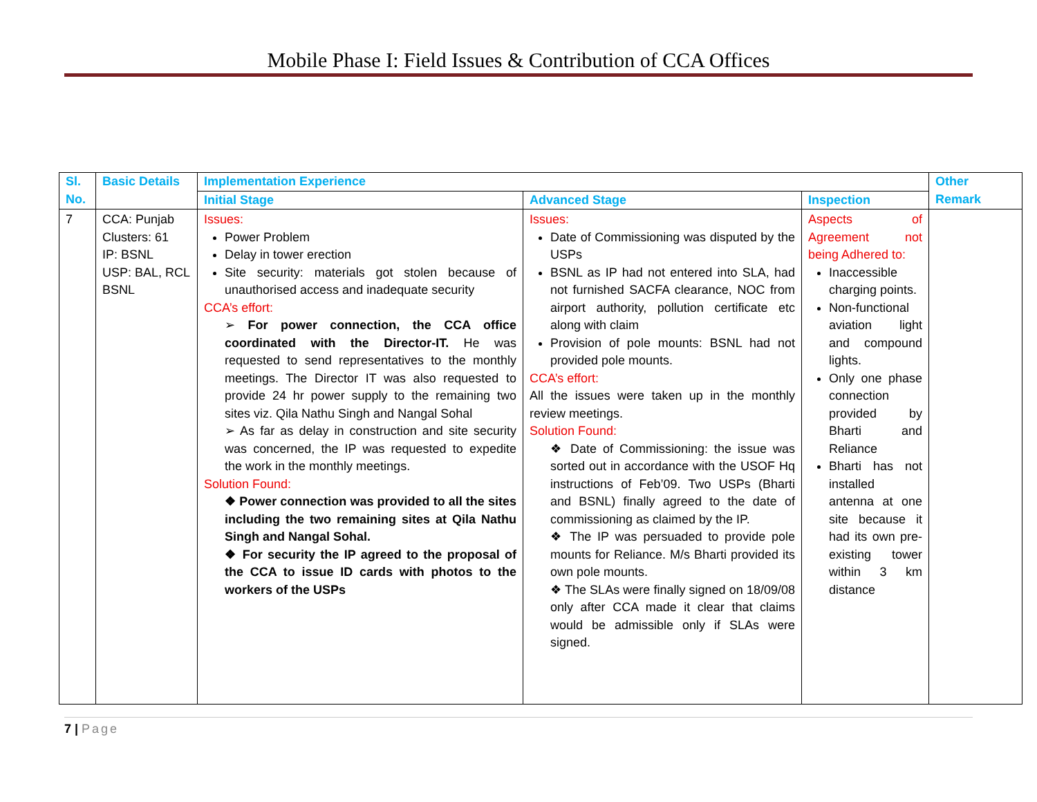Mobile Phase I: Field Issues & Contribution of CCA Offices
| Sl. No. | Basic Details | Implementation Experience | | | Other Remark |
| --- | --- | --- | --- | --- | --- |
| | | Initial Stage | Advanced Stage | Inspection | |
| 7 | CCA: Punjab Clusters: 61 IP: BSNL USP: BAL, RCL BSNL | Issues: Power Problem Delay in tower erection Site security: materials got stolen because of unauthorised access and inadequate security CCA’s effort: ➢ For power connection, the CCA office coordinated with the Director-IT. He was requested to send representatives to the monthly meetings. The Director IT was also requested to provide 24 hr power supply to the remaining two sites viz. Qila Nathu Singh and Nangal Sohal ➢ As far as delay in construction and site security was concerned, the IP was requested to expedite the work in the monthly meetings. Solution Found: ❖ Power connection was provided to all the sites including the two remaining sites at Qila Nathu Singh and Nangal Sohal. ❖ For security the IP agreed to the proposal of the CCA to issue ID cards with photos to the workers of the USPs | Issues: Date of Commissioning was disputed by the USPs BSNL as IP had not entered into SLA, had not furnished SACFA clearance, NOC from airport authority, pollution certificate etc along with claim Provision of pole mounts: BSNL had not provided pole mounts. CCA’s effort: All the issues were taken up in the monthly review meetings. Solution Found: ❖ Date of Commissioning: the issue was sorted out in accordance with the USOF Hq instructions of Feb’09. Two USPs (Bharti and BSNL) finally agreed to the date of commissioning as claimed by the IP. ❖ The IP was persuaded to provide pole mounts for Reliance. M/s Bharti provided its own pole mounts. ❖ The SLAs were finally signed on 18/09/08 only after CCA made it clear that claims would be admissible only if SLAs were signed. | Aspects of Agreement not being Adhered to: Inaccessible charging points. Non-functional aviation light and compound lights. Only one phase connection provided by Bharti and Reliance Bharti has not installed antenna at one site because it had its own pre-existing tower within 3 km distance | |
7 | Page